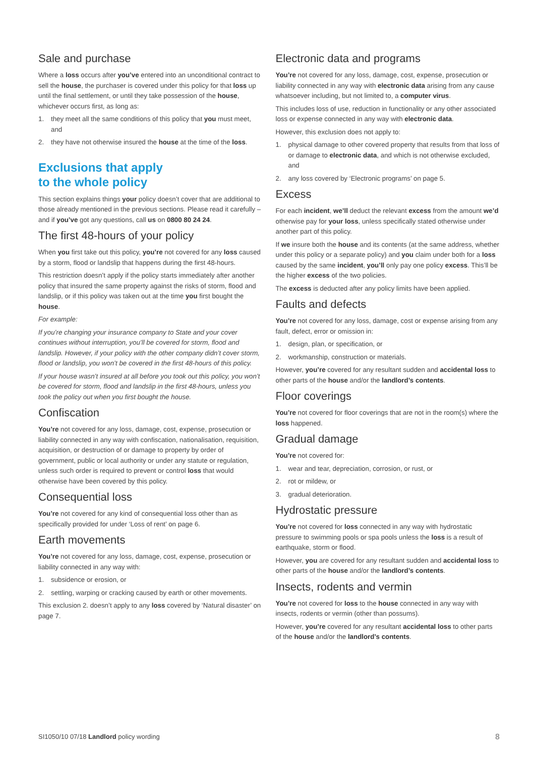Sale and purchase
Where a loss occurs after you’ve entered into an unconditional contract to sell the house, the purchaser is covered under this policy for that loss up until the final settlement, or until they take possession of the house, whichever occurs first, as long as:
1. they meet all the same conditions of this policy that you must meet, and
2. they have not otherwise insured the house at the time of the loss.
Exclusions that apply
to the whole policy
This section explains things your policy doesn’t cover that are additional to those already mentioned in the previous sections. Please read it carefully – and if you’ve got any questions, call us on 0800 80 24 24.
The first 48-hours of your policy
When you first take out this policy, you’re not covered for any loss caused by a storm, flood or landslip that happens during the first 48-hours.
This restriction doesn’t apply if the policy starts immediately after another policy that insured the same property against the risks of storm, flood and landslip, or if this policy was taken out at the time you first bought the house.
For example:
If you’re changing your insurance company to State and your cover continues without interruption, you’ll be covered for storm, flood and landslip. However, if your policy with the other company didn’t cover storm, flood or landslip, you won’t be covered in the first 48-hours of this policy.
If your house wasn’t insured at all before you took out this policy, you won’t be covered for storm, flood and landslip in the first 48-hours, unless you took the policy out when you first bought the house.
Confiscation
You’re not covered for any loss, damage, cost, expense, prosecution or liability connected in any way with confiscation, nationalisation, requisition, acquisition, or destruction of or damage to property by order of government, public or local authority or under any statute or regulation, unless such order is required to prevent or control loss that would otherwise have been covered by this policy.
Consequential loss
You’re not covered for any kind of consequential loss other than as specifically provided for under ‘Loss of rent’ on page 6.
Earth movements
You’re not covered for any loss, damage, cost, expense, prosecution or liability connected in any way with:
1. subsidence or erosion, or
2. settling, warping or cracking caused by earth or other movements.
This exclusion 2. doesn’t apply to any loss covered by ‘Natural disaster’ on page 7.
Electronic data and programs
You’re not covered for any loss, damage, cost, expense, prosecution or liability connected in any way with electronic data arising from any cause whatsoever including, but not limited to, a computer virus.
This includes loss of use, reduction in functionality or any other associated loss or expense connected in any way with electronic data.
However, this exclusion does not apply to:
1. physical damage to other covered property that results from that loss of or damage to electronic data, and which is not otherwise excluded, and
2. any loss covered by ‘Electronic programs’ on page 5.
Excess
For each incident, we’ll deduct the relevant excess from the amount we’d otherwise pay for your loss, unless specifically stated otherwise under another part of this policy.
If we insure both the house and its contents (at the same address, whether under this policy or a separate policy) and you claim under both for a loss caused by the same incident, you’ll only pay one policy excess. This’ll be the higher excess of the two policies.
The excess is deducted after any policy limits have been applied.
Faults and defects
You’re not covered for any loss, damage, cost or expense arising from any fault, defect, error or omission in:
1. design, plan, or specification, or
2. workmanship, construction or materials.
However, you’re covered for any resultant sudden and accidental loss to other parts of the house and/or the landlord’s contents.
Floor coverings
You’re not covered for floor coverings that are not in the room(s) where the loss happened.
Gradual damage
You’re not covered for:
1. wear and tear, depreciation, corrosion, or rust, or
2. rot or mildew, or
3. gradual deterioration.
Hydrostatic pressure
You’re not covered for loss connected in any way with hydrostatic pressure to swimming pools or spa pools unless the loss is a result of earthquake, storm or flood.
However, you are covered for any resultant sudden and accidental loss to other parts of the house and/or the landlord’s contents.
Insects, rodents and vermin
You’re not covered for loss to the house connected in any way with insects, rodents or vermin (other than possums).
However, you’re covered for any resultant accidental loss to other parts of the house and/or the landlord’s contents.
SI1050/10 07/18 Landlord policy wording 8